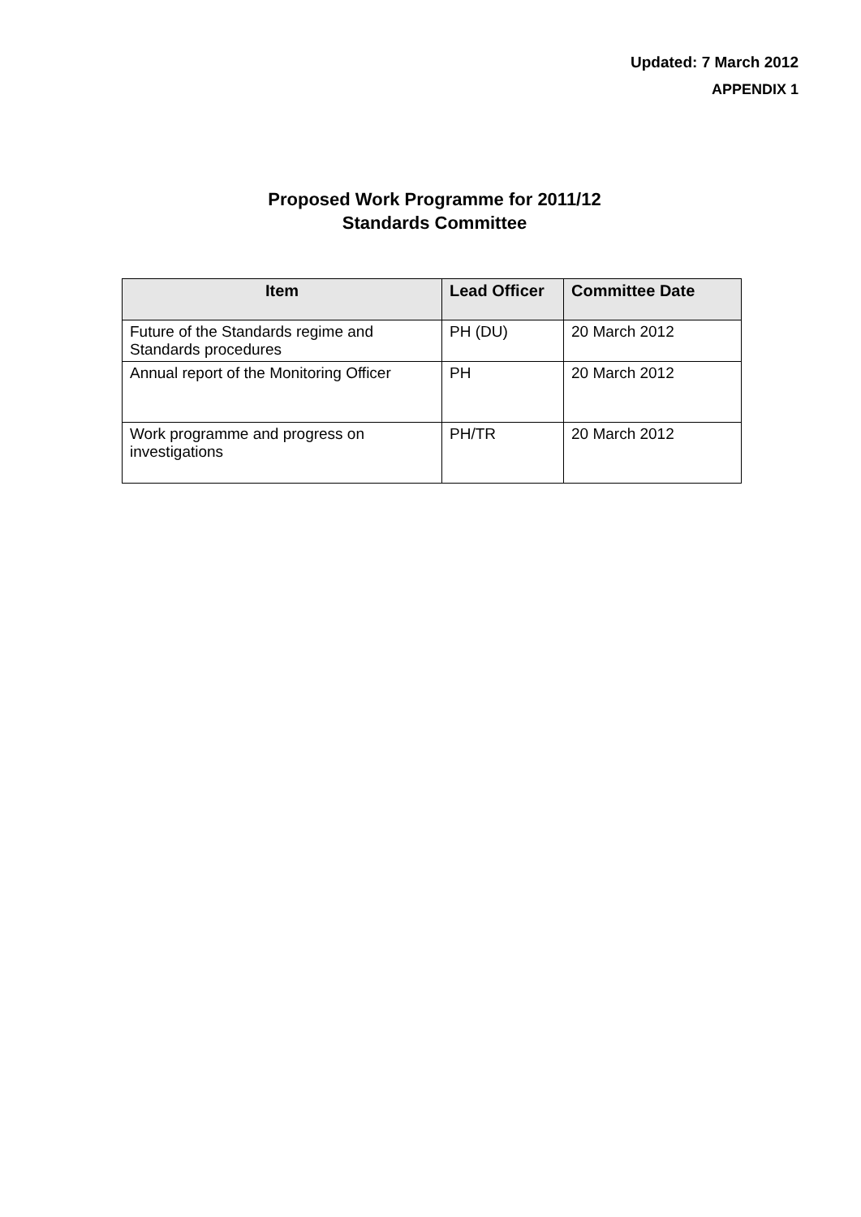Updated: 7 March 2012
APPENDIX 1
Proposed Work Programme for 2011/12
Standards Committee
| Item | Lead Officer | Committee Date |
| --- | --- | --- |
| Future of the Standards regime and Standards procedures | PH (DU) | 20 March 2012 |
| Annual report of the Monitoring Officer | PH | 20 March 2012 |
| Work programme and progress on investigations | PH/TR | 20 March 2012 |